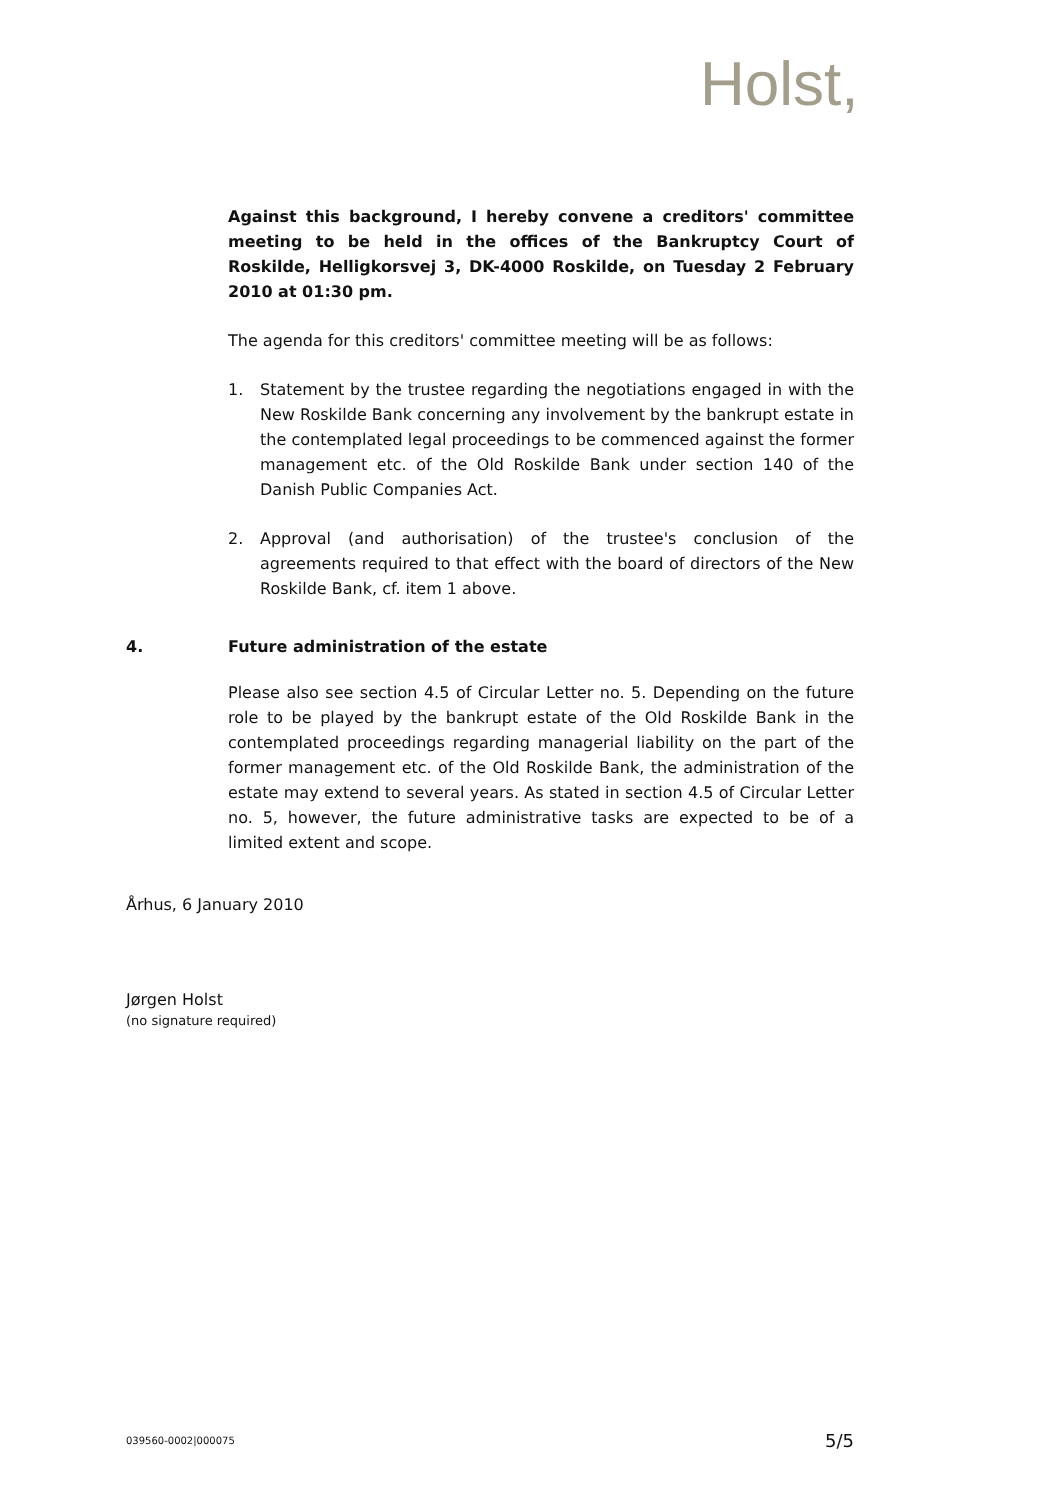Holst,
Against this background, I hereby convene a creditors' committee meeting to be held in the offices of the Bankruptcy Court of Roskilde, Helligkorsvej 3, DK-4000 Roskilde, on Tuesday 2 February 2010 at 01:30 pm.
The agenda for this creditors' committee meeting will be as follows:
1. Statement by the trustee regarding the negotiations engaged in with the New Roskilde Bank concerning any involvement by the bankrupt estate in the contemplated legal proceedings to be commenced against the former management etc. of the Old Roskilde Bank under section 140 of the Danish Public Companies Act.
2. Approval (and authorisation) of the trustee's conclusion of the agreements required to that effect with the board of directors of the New Roskilde Bank, cf. item 1 above.
4. Future administration of the estate
Please also see section 4.5 of Circular Letter no. 5. Depending on the future role to be played by the bankrupt estate of the Old Roskilde Bank in the contemplated proceedings regarding managerial liability on the part of the former management etc. of the Old Roskilde Bank, the administration of the estate may extend to several years. As stated in section 4.5 of Circular Letter no. 5, however, the future administrative tasks are expected to be of a limited extent and scope.
Århus, 6 January 2010
Jørgen Holst
(no signature required)
039560-0002|000075 5/5